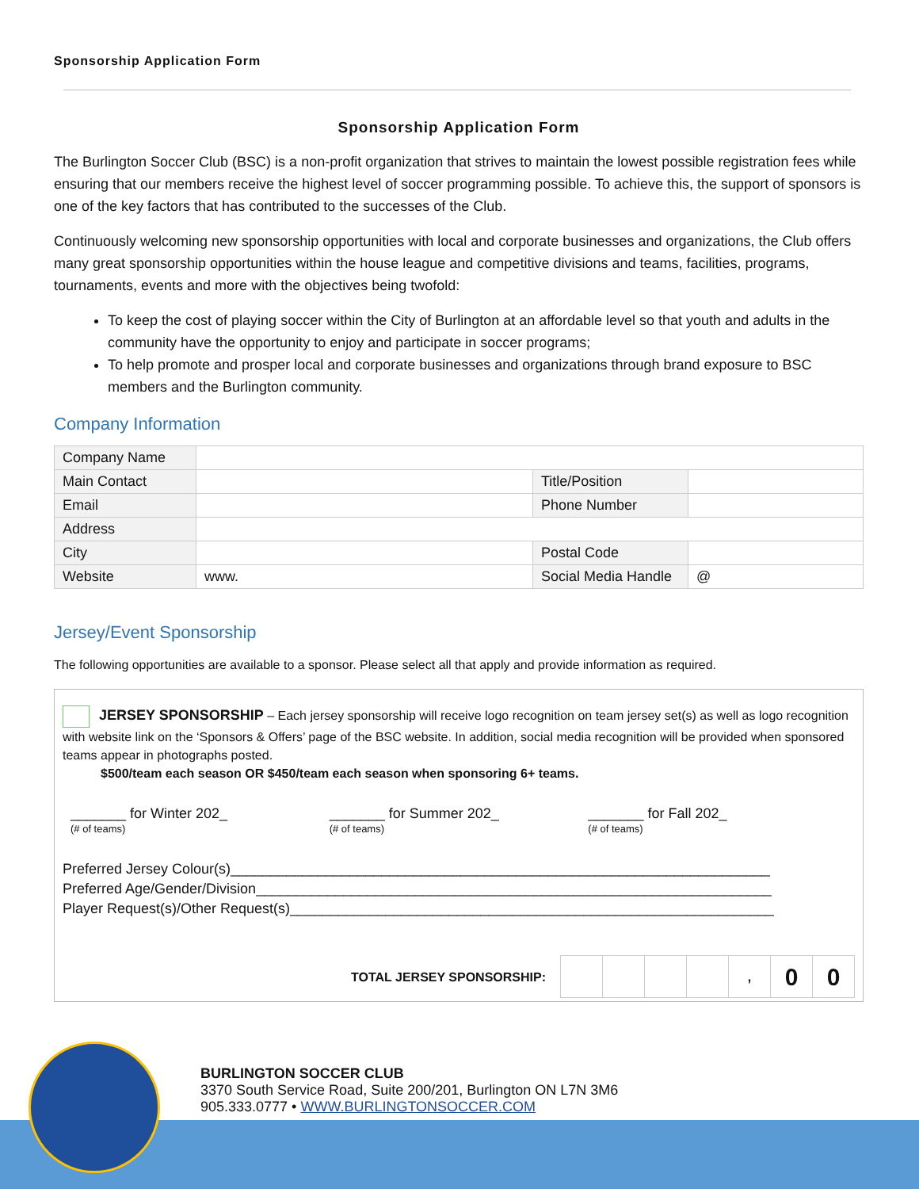Sponsorship Application Form
Sponsorship Application Form
The Burlington Soccer Club (BSC) is a non-profit organization that strives to maintain the lowest possible registration fees while ensuring that our members receive the highest level of soccer programming possible. To achieve this, the support of sponsors is one of the key factors that has contributed to the successes of the Club.
Continuously welcoming new sponsorship opportunities with local and corporate businesses and organizations, the Club offers many great sponsorship opportunities within the house league and competitive divisions and teams, facilities, programs, tournaments, events and more with the objectives being twofold:
To keep the cost of playing soccer within the City of Burlington at an affordable level so that youth and adults in the community have the opportunity to enjoy and participate in soccer programs;
To help promote and prosper local and corporate businesses and organizations through brand exposure to BSC members and the Burlington community.
Company Information
| Company Name | | | |
| Main Contact | | Title/Position | |
| Email | | Phone Number | |
| Address | | | |
| City | | Postal Code | |
| Website | www. | Social Media Handle | @ |
Jersey/Event Sponsorship
The following opportunities are available to a sponsor. Please select all that apply and provide information as required.
JERSEY SPONSORSHIP – Each jersey sponsorship will receive logo recognition on team jersey set(s) as well as logo recognition with website link on the ‘Sponsors & Offers’ page of the BSC website. In addition, social media recognition will be provided when sponsored teams appear in photographs posted.
$500/team each season OR $450/team each season when sponsoring 6+ teams.
_______ for Winter 202_
(# of teams)
_______ for Summer 202_
(# of teams)
_______ for Fall 202_
(# of teams)
Preferred Jersey Colour(s)____________________________________________________________________
Preferred Age/Gender/Division_________________________________________________________________
Player Request(s)/Other Request(s)_____________________________________________________________
TOTAL JERSEY SPONSORSHIP:
| | | | | , | 0 | 0 |
BURLINGTON SOCCER CLUB
3370 South Service Road, Suite 200/201, Burlington ON L7N 3M6
905.333.0777 • WWW.BURLINGTONSOCCER.COM